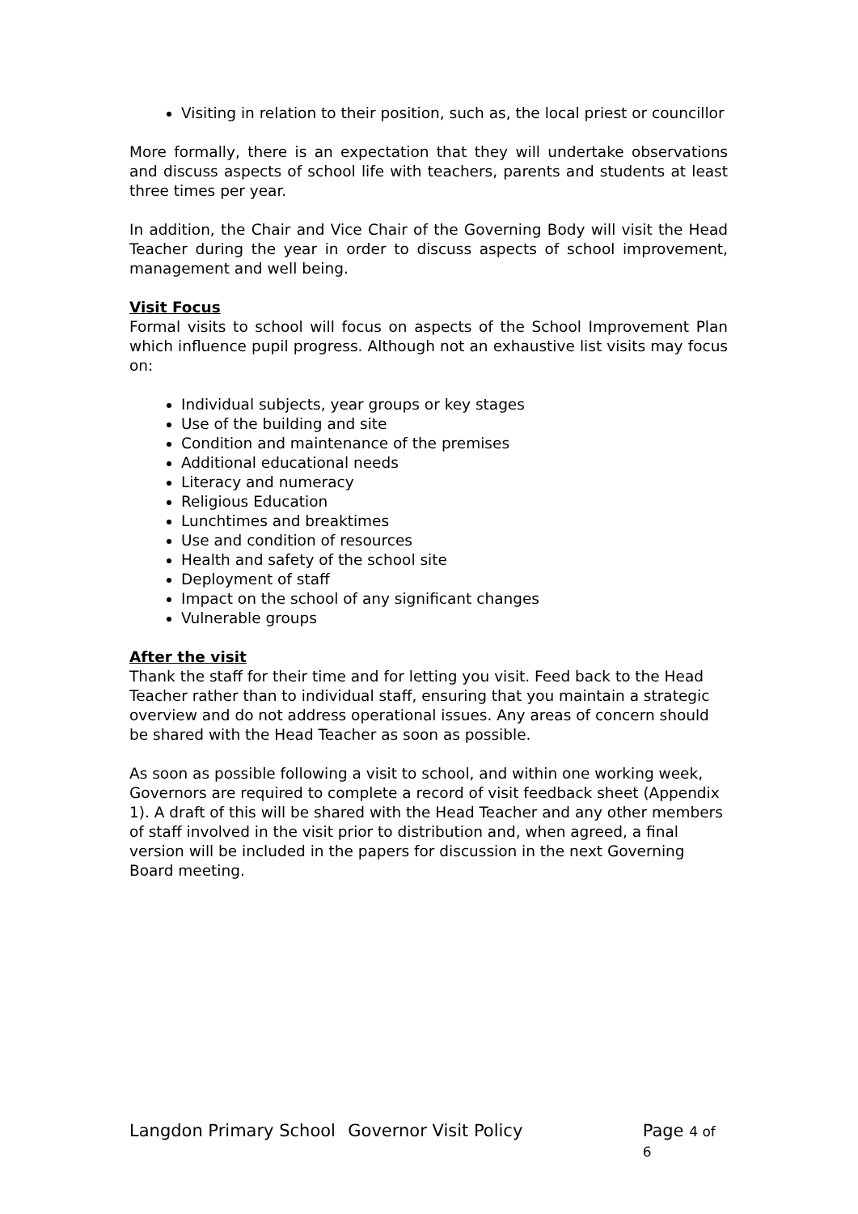Visiting in relation to their position, such as, the local priest or councillor
More formally, there is an expectation that they will undertake observations and discuss aspects of school life with teachers, parents and students at least three times per year.
In addition, the Chair and Vice Chair of the Governing Body will visit the Head Teacher during the year in order to discuss aspects of school improvement, management and well being.
Visit Focus
Formal visits to school will focus on aspects of the School Improvement Plan which influence pupil progress. Although not an exhaustive list visits may focus on:
Individual subjects, year groups or key stages
Use of the building and site
Condition and maintenance of the premises
Additional educational needs
Literacy and numeracy
Religious Education
Lunchtimes and breaktimes
Use and condition of resources
Health and safety of the school site
Deployment of staff
Impact on the school of any significant changes
Vulnerable groups
After the visit
Thank the staff for their time and for letting you visit. Feed back to the Head Teacher rather than to individual staff, ensuring that you maintain a strategic overview and do not address operational issues. Any areas of concern should be shared with the Head Teacher as soon as possible.
As soon as possible following a visit to school, and within one working week, Governors are required to complete a record of visit feedback sheet (Appendix 1). A draft of this will be shared with the Head Teacher and any other members of staff involved in the visit prior to distribution and, when agreed, a final version will be included in the papers for discussion in the next Governing Board meeting.
Langdon Primary School Governor Visit Policy Page 4 of 6